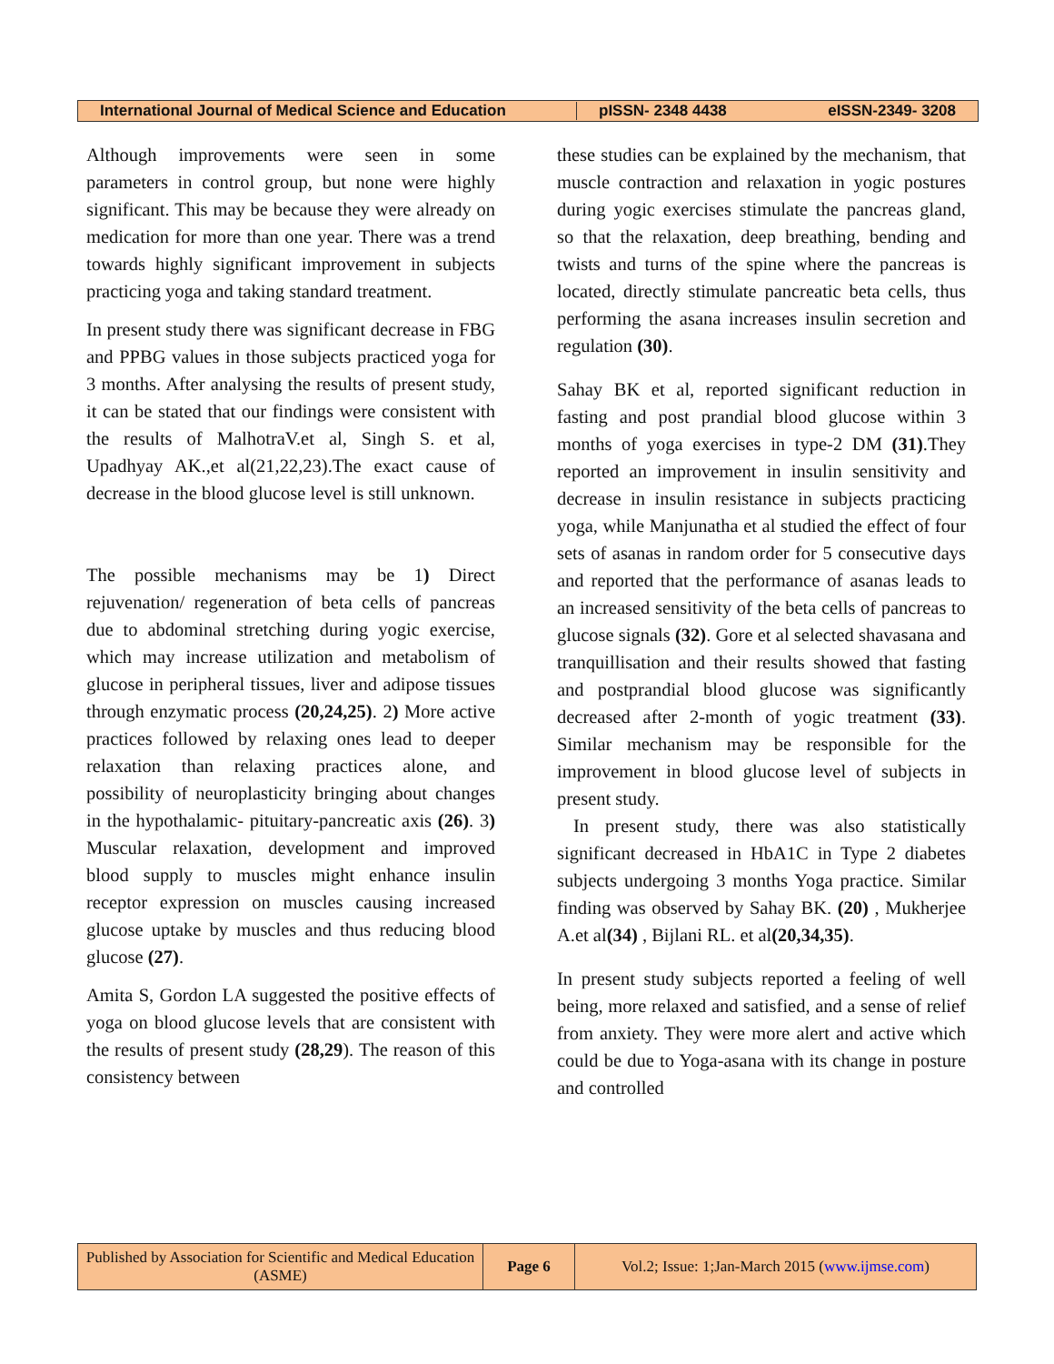International Journal of Medical Science and Education
pISSN- 2348 4438 eISSN-2349- 3208
Although improvements were seen in some parameters in control group, but none were highly significant. This may be because they were already on medication for more than one year. There was a trend towards highly significant improvement in subjects practicing yoga and taking standard treatment.
In present study there was significant decrease in FBG and PPBG values in those subjects practiced yoga for 3 months. After analysing the results of present study, it can be stated that our findings were consistent with the results of MalhotraV.et al, Singh S. et al, Upadhyay AK.,et al(21,22,23).The exact cause of decrease in the blood glucose level is still unknown.
The possible mechanisms may be 1) Direct rejuvenation/ regeneration of beta cells of pancreas due to abdominal stretching during yogic exercise, which may increase utilization and metabolism of glucose in peripheral tissues, liver and adipose tissues through enzymatic process (20,24,25). 2) More active practices followed by relaxing ones lead to deeper relaxation than relaxing practices alone, and possibility of neuroplasticity bringing about changes in the hypothalamic- pituitary-pancreatic axis (26). 3) Muscular relaxation, development and improved blood supply to muscles might enhance insulin receptor expression on muscles causing increased glucose uptake by muscles and thus reducing blood glucose (27).
Amita S, Gordon LA suggested the positive effects of yoga on blood glucose levels that are consistent with the results of present study (28,29). The reason of this consistency between
these studies can be explained by the mechanism, that muscle contraction and relaxation in yogic postures during yogic exercises stimulate the pancreas gland, so that the relaxation, deep breathing, bending and twists and turns of the spine where the pancreas is located, directly stimulate pancreatic beta cells, thus performing the asana increases insulin secretion and regulation (30).
Sahay BK et al, reported significant reduction in fasting and post prandial blood glucose within 3 months of yoga exercises in type-2 DM (31).They reported an improvement in insulin sensitivity and decrease in insulin resistance in subjects practicing yoga, while Manjunatha et al studied the effect of four sets of asanas in random order for 5 consecutive days and reported that the performance of asanas leads to an increased sensitivity of the beta cells of pancreas to glucose signals (32). Gore et al selected shavasana and tranquillisation and their results showed that fasting and postprandial blood glucose was significantly decreased after 2-month of yogic treatment (33). Similar mechanism may be responsible for the improvement in blood glucose level of subjects in present study.
In present study, there was also statistically significant decreased in HbA1C in Type 2 diabetes subjects undergoing 3 months Yoga practice. Similar finding was observed by Sahay BK. (20) , Mukherjee A.et al(34) , Bijlani RL. et al(20,34,35).
In present study subjects reported a feeling of well being, more relaxed and satisfied, and a sense of relief from anxiety. They were more alert and active which could be due to Yoga-asana with its change in posture and controlled
Published by Association for Scientific and Medical Education (ASME)
Page 6
Vol.2; Issue: 1;Jan-March 2015 (www.ijmse.com)